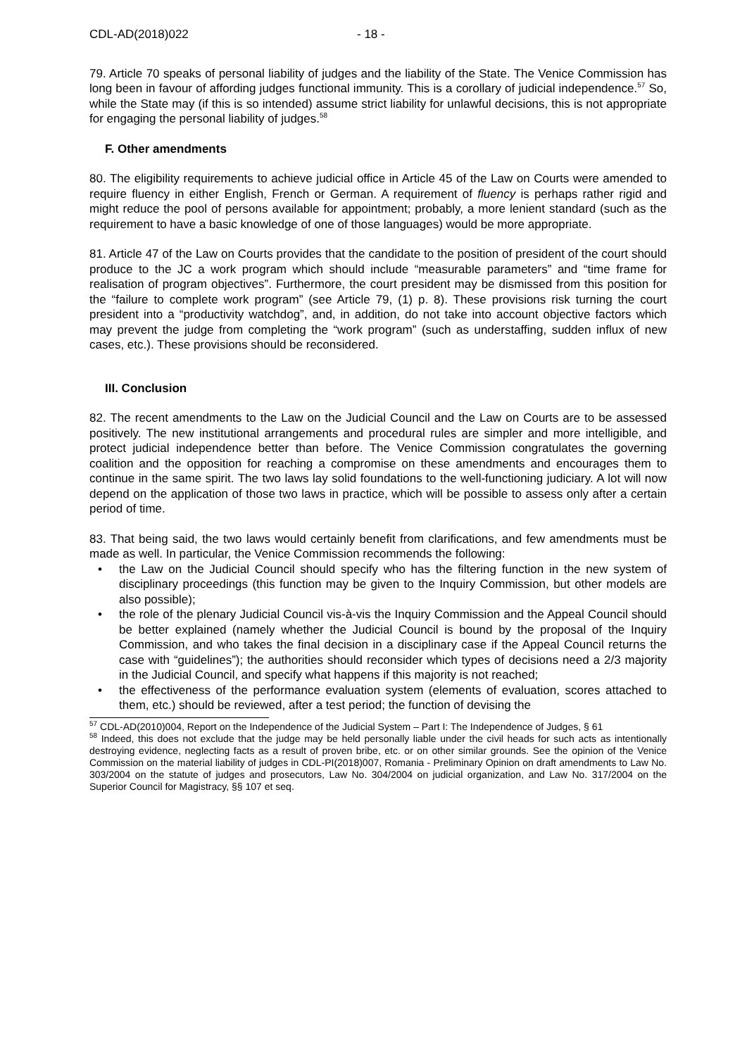CDL-AD(2018)022 - 18 -
79. Article 70 speaks of personal liability of judges and the liability of the State. The Venice Commission has long been in favour of affording judges functional immunity. This is a corollary of judicial independence.<sup>57</sup> So, while the State may (if this is so intended) assume strict liability for unlawful decisions, this is not appropriate for engaging the personal liability of judges.<sup>58</sup>
F. Other amendments
80. The eligibility requirements to achieve judicial office in Article 45 of the Law on Courts were amended to require fluency in either English, French or German. A requirement of fluency is perhaps rather rigid and might reduce the pool of persons available for appointment; probably, a more lenient standard (such as the requirement to have a basic knowledge of one of those languages) would be more appropriate.
81. Article 47 of the Law on Courts provides that the candidate to the position of president of the court should produce to the JC a work program which should include “measurable parameters” and “time frame for realisation of program objectives”. Furthermore, the court president may be dismissed from this position for the “failure to complete work program” (see Article 79, (1) p. 8). These provisions risk turning the court president into a “productivity watchdog”, and, in addition, do not take into account objective factors which may prevent the judge from completing the “work program” (such as understaffing, sudden influx of new cases, etc.). These provisions should be reconsidered.
III. Conclusion
82. The recent amendments to the Law on the Judicial Council and the Law on Courts are to be assessed positively. The new institutional arrangements and procedural rules are simpler and more intelligible, and protect judicial independence better than before. The Venice Commission congratulates the governing coalition and the opposition for reaching a compromise on these amendments and encourages them to continue in the same spirit. The two laws lay solid foundations to the well-functioning judiciary. A lot will now depend on the application of those two laws in practice, which will be possible to assess only after a certain period of time.
83. That being said, the two laws would certainly benefit from clarifications, and few amendments must be made as well. In particular, the Venice Commission recommends the following:
• the Law on the Judicial Council should specify who has the filtering function in the new system of disciplinary proceedings (this function may be given to the Inquiry Commission, but other models are also possible);
• the role of the plenary Judicial Council vis-à-vis the Inquiry Commission and the Appeal Council should be better explained (namely whether the Judicial Council is bound by the proposal of the Inquiry Commission, and who takes the final decision in a disciplinary case if the Appeal Council returns the case with “guidelines”); the authorities should reconsider which types of decisions need a 2/3 majority in the Judicial Council, and specify what happens if this majority is not reached;
• the effectiveness of the performance evaluation system (elements of evaluation, scores attached to them, etc.) should be reviewed, after a test period; the function of devising the
<sup>57</sup> CDL-AD(2010)004, Report on the Independence of the Judicial System – Part I: The Independence of Judges, § 61
<sup>58</sup> Indeed, this does not exclude that the judge may be held personally liable under the civil heads for such acts as intentionally destroying evidence, neglecting facts as a result of proven bribe, etc. or on other similar grounds. See the opinion of the Venice Commission on the material liability of judges in CDL-PI(2018)007, Romania - Preliminary Opinion on draft amendments to Law No. 303/2004 on the statute of judges and prosecutors, Law No. 304/2004 on judicial organization, and Law No. 317/2004 on the Superior Council for Magistracy, §§ 107 et seq.